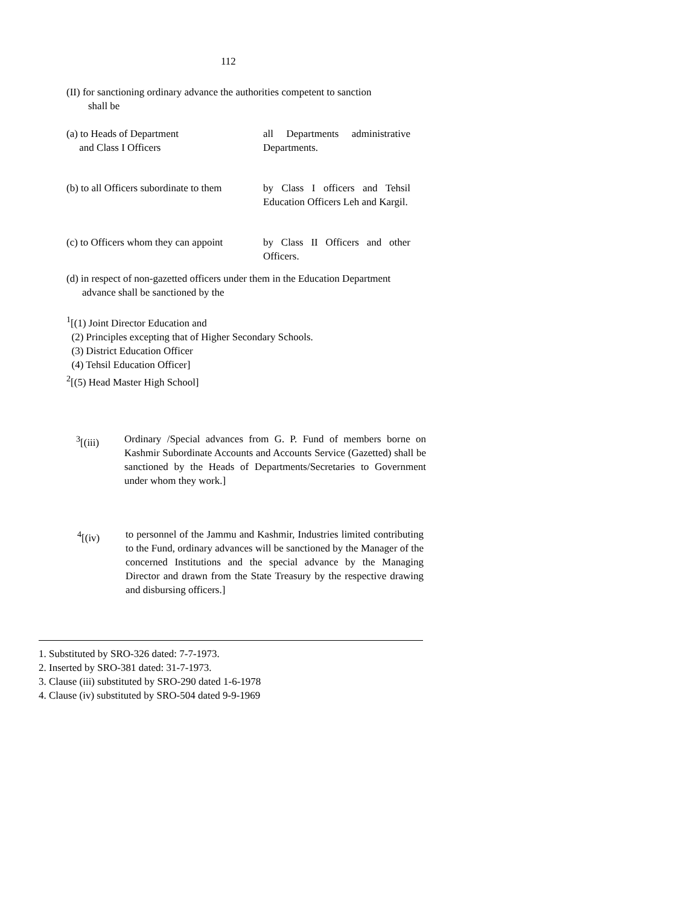112
(II) for sanctioning ordinary advance the authorities competent to sanction
shall be
(a) to Heads of Department
and Class I Officers
all Departments administrative Departments.
(b) to all Officers subordinate to them
by Class I officers and Tehsil Education Officers Leh and Kargil.
(c) to Officers whom they can appoint
by Class II Officers and other Officers.
(d) in respect of non-gazetted officers under them in the Education Department
advance shall be sanctioned by the
<sup>1</sup> [(1) Joint Director Education and
(2) Principles excepting that of Higher Secondary Schools.
(3) District Education Officer
(4) Tehsil Education Officer]
<sup>2</sup> [(5) Head Master High School]
<sup>3</sup> [(iii)
Ordinary /Special advances from G. P. Fund of members borne on Kashmir Subordinate Accounts and Accounts Service (Gazetted) shall be sanctioned by the Heads of Departments/Secretaries to Government under whom they work.]
<sup>4</sup> [(iv) to personnel of the Jammu and Kashmir, Industries limited contributing to the Fund, ordinary advances will be sanctioned by the Manager of the concerned Institutions and the special advance by the Managing Director and drawn from the State Treasury by the respective drawing and disbursing officers.]
1. Substituted by SRO-326 dated: 7-7-1973.
2. Inserted by SRO-381 dated: 31-7-1973.
3. Clause (iii) substituted by SRO-290 dated 1-6-1978
4. Clause (iv) substituted by SRO-504 dated 9-9-1969